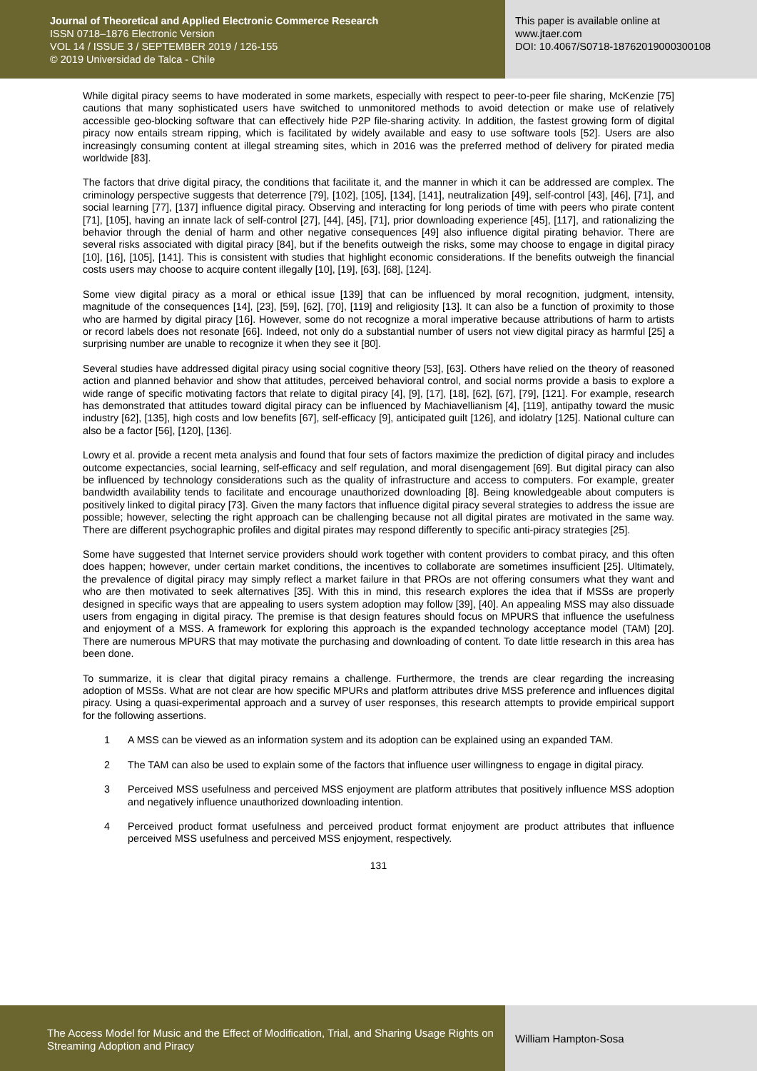Journal of Theoretical and Applied Electronic Commerce Research
ISSN 0718–1876 Electronic Version
VOL 14 / ISSUE 3 / SEPTEMBER 2019 / 126-155
© 2019 Universidad de Talca - Chile
This paper is available online at
www.jtaer.com
DOI: 10.4067/S0718-18762019000300108
While digital piracy seems to have moderated in some markets, especially with respect to peer-to-peer file sharing, McKenzie [75] cautions that many sophisticated users have switched to unmonitored methods to avoid detection or make use of relatively accessible geo-blocking software that can effectively hide P2P file-sharing activity. In addition, the fastest growing form of digital piracy now entails stream ripping, which is facilitated by widely available and easy to use software tools [52]. Users are also increasingly consuming content at illegal streaming sites, which in 2016 was the preferred method of delivery for pirated media worldwide [83].
The factors that drive digital piracy, the conditions that facilitate it, and the manner in which it can be addressed are complex. The criminology perspective suggests that deterrence [79], [102], [105], [134], [141], neutralization [49], self-control [43], [46], [71], and social learning [77], [137] influence digital piracy. Observing and interacting for long periods of time with peers who pirate content [71], [105], having an innate lack of self-control [27], [44], [45], [71], prior downloading experience [45], [117], and rationalizing the behavior through the denial of harm and other negative consequences [49] also influence digital pirating behavior. There are several risks associated with digital piracy [84], but if the benefits outweigh the risks, some may choose to engage in digital piracy [10], [16], [105], [141]. This is consistent with studies that highlight economic considerations. If the benefits outweigh the financial costs users may choose to acquire content illegally [10], [19], [63], [68], [124].
Some view digital piracy as a moral or ethical issue [139] that can be influenced by moral recognition, judgment, intensity, magnitude of the consequences [14], [23], [59], [62], [70], [119] and religiosity [13]. It can also be a function of proximity to those who are harmed by digital piracy [16]. However, some do not recognize a moral imperative because attributions of harm to artists or record labels does not resonate [66]. Indeed, not only do a substantial number of users not view digital piracy as harmful [25] a surprising number are unable to recognize it when they see it [80].
Several studies have addressed digital piracy using social cognitive theory [53], [63]. Others have relied on the theory of reasoned action and planned behavior and show that attitudes, perceived behavioral control, and social norms provide a basis to explore a wide range of specific motivating factors that relate to digital piracy [4], [9], [17], [18], [62], [67], [79], [121]. For example, research has demonstrated that attitudes toward digital piracy can be influenced by Machiavellianism [4], [119], antipathy toward the music industry [62], [135], high costs and low benefits [67], self-efficacy [9], anticipated guilt [126], and idolatry [125]. National culture can also be a factor [56], [120], [136].
Lowry et al. provide a recent meta analysis and found that four sets of factors maximize the prediction of digital piracy and includes outcome expectancies, social learning, self-efficacy and self regulation, and moral disengagement [69]. But digital piracy can also be influenced by technology considerations such as the quality of infrastructure and access to computers. For example, greater bandwidth availability tends to facilitate and encourage unauthorized downloading [8]. Being knowledgeable about computers is positively linked to digital piracy [73]. Given the many factors that influence digital piracy several strategies to address the issue are possible; however, selecting the right approach can be challenging because not all digital pirates are motivated in the same way. There are different psychographic profiles and digital pirates may respond differently to specific anti-piracy strategies [25].
Some have suggested that Internet service providers should work together with content providers to combat piracy, and this often does happen; however, under certain market conditions, the incentives to collaborate are sometimes insufficient [25]. Ultimately, the prevalence of digital piracy may simply reflect a market failure in that PROs are not offering consumers what they want and who are then motivated to seek alternatives [35]. With this in mind, this research explores the idea that if MSSs are properly designed in specific ways that are appealing to users system adoption may follow [39], [40]. An appealing MSS may also dissuade users from engaging in digital piracy. The premise is that design features should focus on MPURS that influence the usefulness and enjoyment of a MSS. A framework for exploring this approach is the expanded technology acceptance model (TAM) [20]. There are numerous MPURS that may motivate the purchasing and downloading of content. To date little research in this area has been done.
To summarize, it is clear that digital piracy remains a challenge. Furthermore, the trends are clear regarding the increasing adoption of MSSs. What are not clear are how specific MPURs and platform attributes drive MSS preference and influences digital piracy. Using a quasi-experimental approach and a survey of user responses, this research attempts to provide empirical support for the following assertions.
1 A MSS can be viewed as an information system and its adoption can be explained using an expanded TAM.
2 The TAM can also be used to explain some of the factors that influence user willingness to engage in digital piracy.
3 Perceived MSS usefulness and perceived MSS enjoyment are platform attributes that positively influence MSS adoption and negatively influence unauthorized downloading intention.
4 Perceived product format usefulness and perceived product format enjoyment are product attributes that influence perceived MSS usefulness and perceived MSS enjoyment, respectively.
131
The Access Model for Music and the Effect of Modification, Trial, and Sharing Usage Rights on Streaming Adoption and Piracy
William Hampton-Sosa